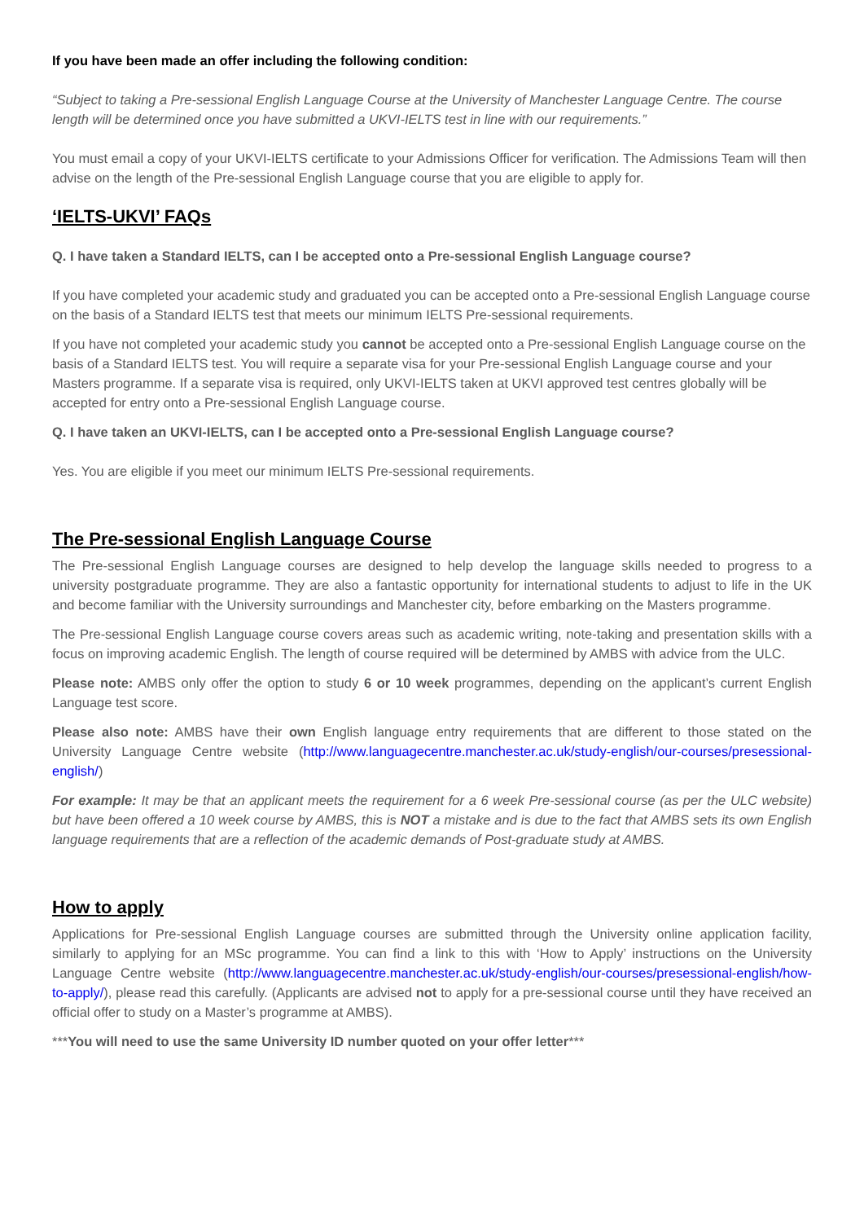If you have been made an offer including the following condition:
“Subject to taking a Pre-sessional English Language Course at the University of Manchester Language Centre. The course length will be determined once you have submitted a UKVI-IELTS test in line with our requirements.”
You must email a copy of your UKVI-IELTS certificate to your Admissions Officer for verification. The Admissions Team will then advise on the length of the Pre-sessional English Language course that you are eligible to apply for.
‘IELTS-UKVI’ FAQs
Q. I have taken a Standard IELTS, can I be accepted onto a Pre-sessional English Language course?
If you have completed your academic study and graduated you can be accepted onto a Pre-sessional English Language course on the basis of a Standard IELTS test that meets our minimum IELTS Pre-sessional requirements.
If you have not completed your academic study you cannot be accepted onto a Pre-sessional English Language course on the basis of a Standard IELTS test. You will require a separate visa for your Pre-sessional English Language course and your Masters programme. If a separate visa is required, only UKVI-IELTS taken at UKVI approved test centres globally will be accepted for entry onto a Pre-sessional English Language course.
Q. I have taken an UKVI-IELTS, can I be accepted onto a Pre-sessional English Language course?
Yes. You are eligible if you meet our minimum IELTS Pre-sessional requirements.
The Pre-sessional English Language Course
The Pre-sessional English Language courses are designed to help develop the language skills needed to progress to a university postgraduate programme. They are also a fantastic opportunity for international students to adjust to life in the UK and become familiar with the University surroundings and Manchester city, before embarking on the Masters programme.
The Pre-sessional English Language course covers areas such as academic writing, note-taking and presentation skills with a focus on improving academic English. The length of course required will be determined by AMBS with advice from the ULC.
Please note: AMBS only offer the option to study 6 or 10 week programmes, depending on the applicant’s current English Language test score.
Please also note: AMBS have their own English language entry requirements that are different to those stated on the University Language Centre website (http://www.languagecentre.manchester.ac.uk/study-english/our-courses/presessional-english/)
For example: It may be that an applicant meets the requirement for a 6 week Pre-sessional course (as per the ULC website) but have been offered a 10 week course by AMBS, this is NOT a mistake and is due to the fact that AMBS sets its own English language requirements that are a reflection of the academic demands of Post-graduate study at AMBS.
How to apply
Applications for Pre-sessional English Language courses are submitted through the University online application facility, similarly to applying for an MSc programme. You can find a link to this with ‘How to Apply’ instructions on the University Language Centre website (http://www.languagecentre.manchester.ac.uk/study-english/our-courses/presessional-english/how-to-apply/), please read this carefully. (Applicants are advised not to apply for a pre-sessional course until they have received an official offer to study on a Master’s programme at AMBS).
***You will need to use the same University ID number quoted on your offer letter***